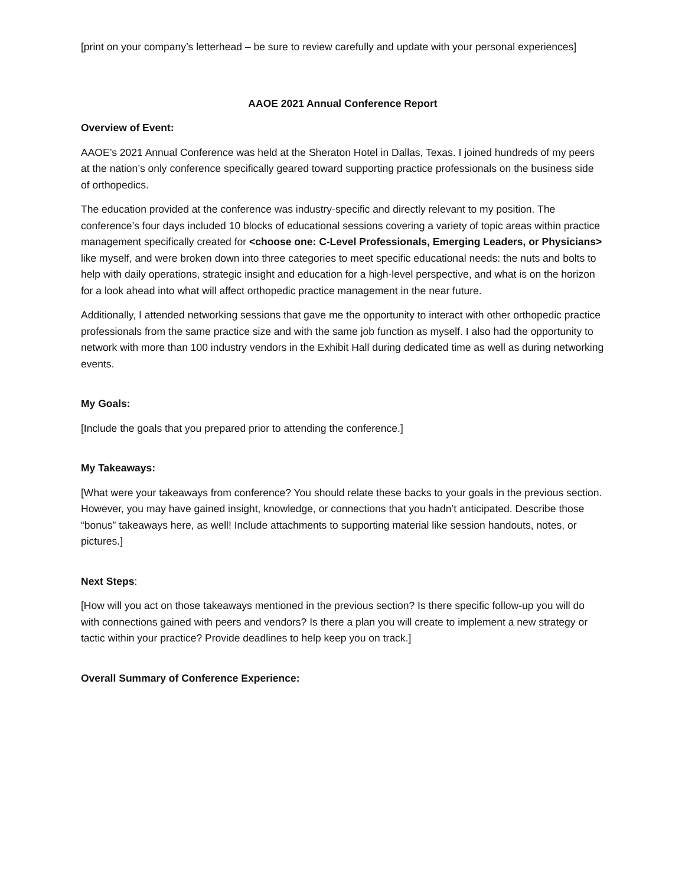[print on your company’s letterhead – be sure to review carefully and update with your personal experiences]
AAOE 2021 Annual Conference Report
Overview of Event:
AAOE’s 2021 Annual Conference was held at the Sheraton Hotel in Dallas, Texas. I joined hundreds of my peers at the nation’s only conference specifically geared toward supporting practice professionals on the business side of orthopedics.
The education provided at the conference was industry-specific and directly relevant to my position. The conference’s four days included 10 blocks of educational sessions covering a variety of topic areas within practice management specifically created for <choose one: C-Level Professionals, Emerging Leaders, or Physicians> like myself, and were broken down into three categories to meet specific educational needs: the nuts and bolts to help with daily operations, strategic insight and education for a high-level perspective, and what is on the horizon for a look ahead into what will affect orthopedic practice management in the near future.
Additionally, I attended networking sessions that gave me the opportunity to interact with other orthopedic practice professionals from the same practice size and with the same job function as myself. I also had the opportunity to network with more than 100 industry vendors in the Exhibit Hall during dedicated time as well as during networking events.
My Goals:
[Include the goals that you prepared prior to attending the conference.]
My Takeaways:
[What were your takeaways from conference? You should relate these backs to your goals in the previous section. However, you may have gained insight, knowledge, or connections that you hadn’t anticipated. Describe those “bonus” takeaways here, as well! Include attachments to supporting material like session handouts, notes, or pictures.]
Next Steps:
[How will you act on those takeaways mentioned in the previous section? Is there specific follow-up you will do with connections gained with peers and vendors? Is there a plan you will create to implement a new strategy or tactic within your practice? Provide deadlines to help keep you on track.]
Overall Summary of Conference Experience: